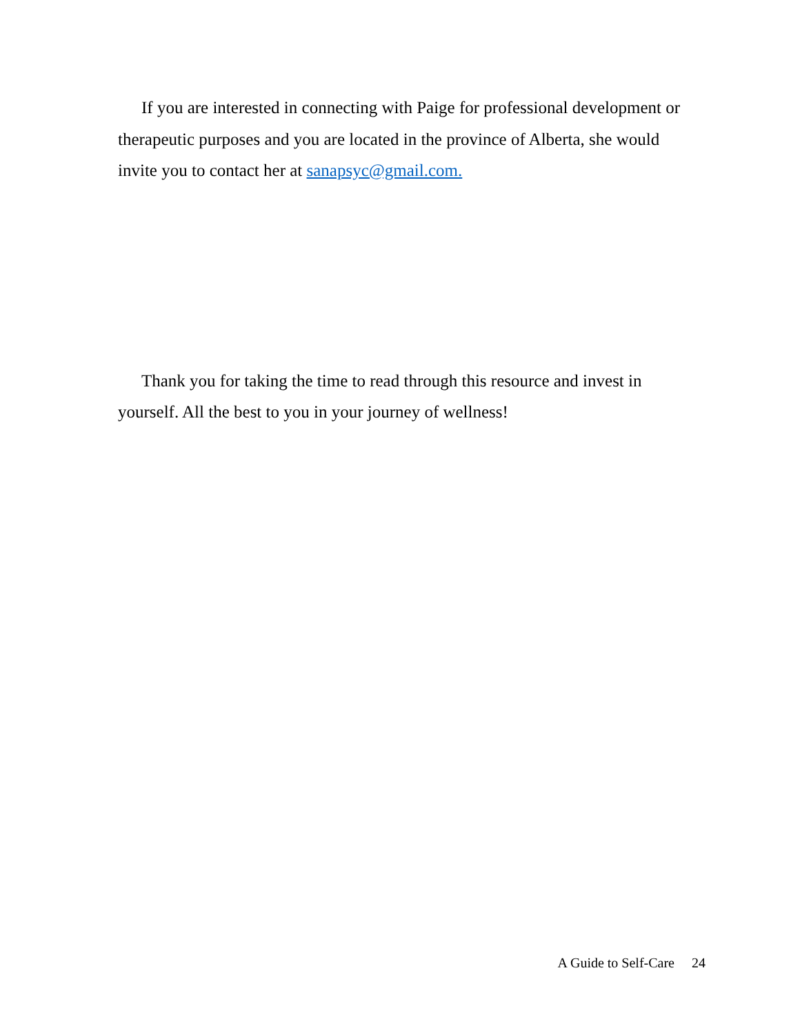If you are interested in connecting with Paige for professional development or therapeutic purposes and you are located in the province of Alberta, she would invite you to contact her at sanapsyc@gmail.com.
Thank you for taking the time to read through this resource and invest in yourself. All the best to you in your journey of wellness!
A Guide to Self-Care 24